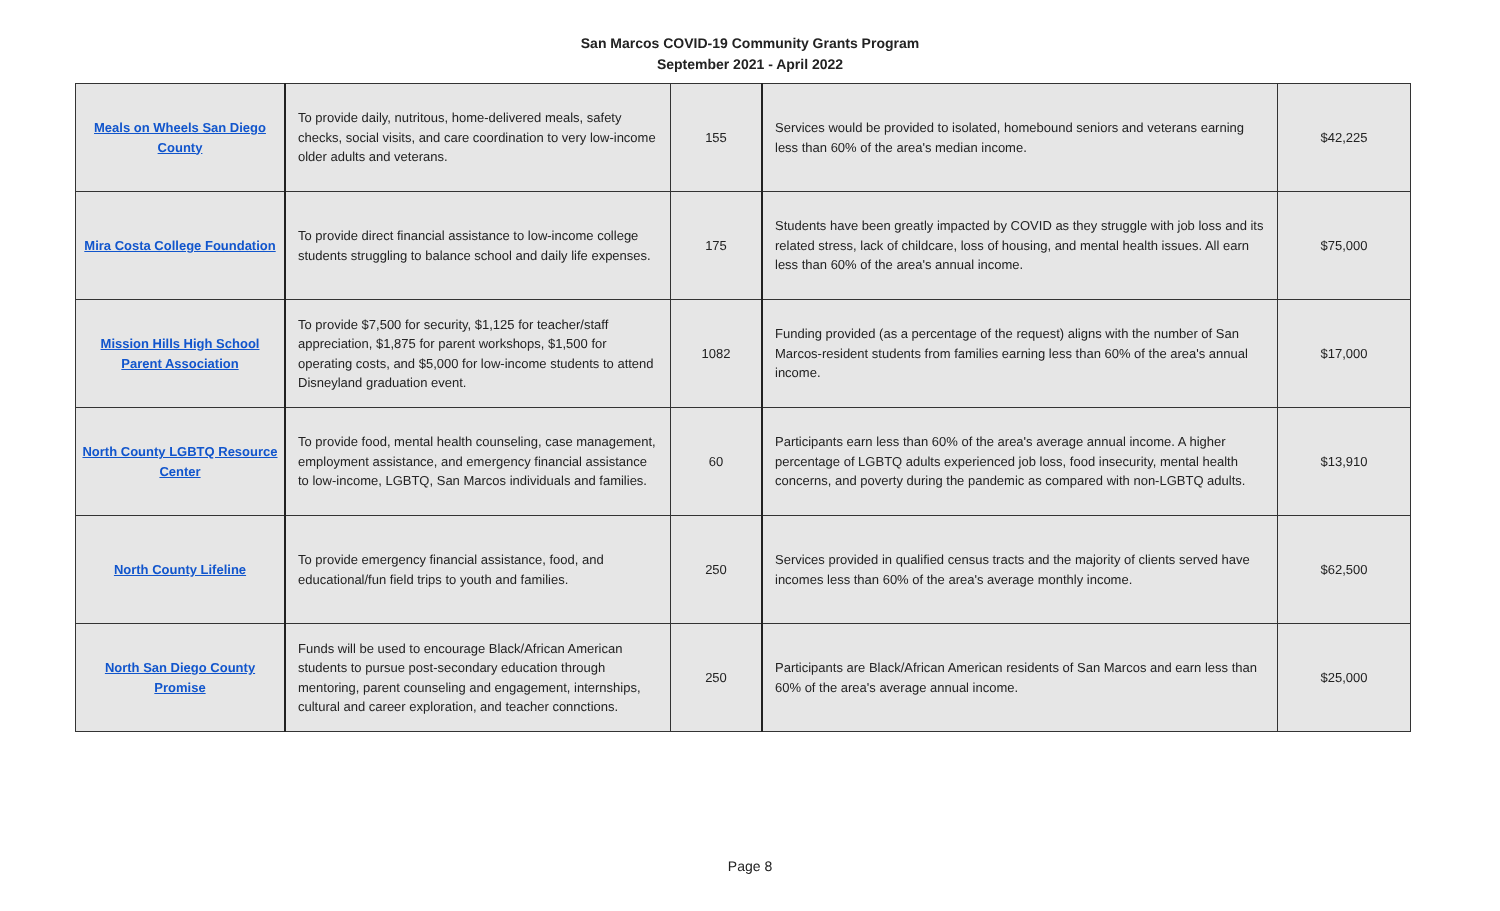San Marcos COVID-19 Community Grants Program
September 2021 - April 2022
| Meals on Wheels San Diego County | To provide daily, nutritous, home-delivered meals, safety checks, social visits, and care coordination to very low-income older adults and veterans. | 155 | Services would be provided to isolated, homebound seniors and veterans earning less than 60% of the area's median income. | $42,225 |
| Mira Costa College Foundation | To provide direct financial assistance to low-income college students struggling to balance school and daily life expenses. | 175 | Students have been greatly impacted by COVID as they struggle with job loss and its related stress, lack of childcare, loss of housing, and mental health issues. All earn less than 60% of the area's annual income. | $75,000 |
| Mission Hills High School Parent Association | To provide $7,500 for security, $1,125 for teacher/staff appreciation, $1,875 for parent workshops, $1,500 for operating costs, and $5,000 for low-income students to attend Disneyland graduation event. | 1082 | Funding provided (as a percentage of the request) aligns with the number of San Marcos-resident students from families earning less than 60% of the area's annual income. | $17,000 |
| North County LGBTQ Resource Center | To provide food, mental health counseling, case management, employment assistance, and emergency financial assistance to low-income, LGBTQ, San Marcos individuals and families. | 60 | Participants earn less than 60% of the area's average annual income. A higher percentage of LGBTQ adults experienced job loss, food insecurity, mental health concerns, and poverty during the pandemic as compared with non-LGBTQ adults. | $13,910 |
| North County Lifeline | To provide emergency financial assistance, food, and educational/fun field trips to youth and families. | 250 | Services provided in qualified census tracts and the majority of clients served have incomes less than 60% of the area's average monthly income. | $62,500 |
| North San Diego County Promise | Funds will be used to encourage Black/African American students to pursue post-secondary education through mentoring, parent counseling and engagement, internships, cultural and career exploration, and teacher connctions. | 250 | Participants are Black/African American residents of San Marcos and earn less than 60% of the area's average annual income. | $25,000 |
Page 8